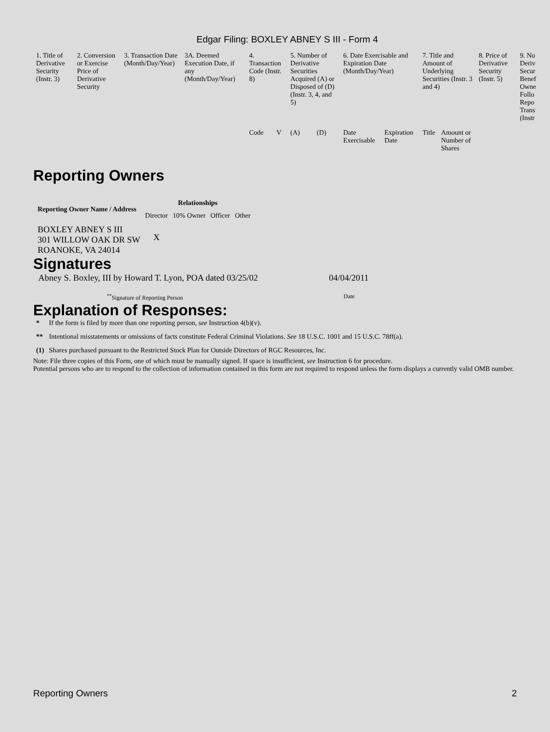Edgar Filing: BOXLEY ABNEY S III - Form 4
| 1. Title of Derivative Security (Instr. 3) | 2. Conversion or Exercise Price of Derivative Security | 3. Transaction Date (Month/Day/Year) | 3A. Deemed Execution Date, if any (Month/Day/Year) | 4. Transaction Code (Instr. 8) | | 5. Number of Derivative Securities Acquired (A) or Disposed of (D) (Instr. 3, 4, and 5) | | 6. Date Exercisable and Expiration Date (Month/Day/Year) | | 7. Title and Amount of Underlying Securities (Instr. 3 and 4) | | 8. Price of Derivative Security (Instr. 5) | 9. Nu Deriv Secur Benef Owne Follo Repo Trans (Instr |
| --- | --- | --- | --- | --- | --- | --- | --- | --- | --- | --- | --- | --- | --- |
| | | | | Code | V | (A) | (D) | Date Exercisable | Expiration Date | Title | Amount or Number of Shares | | |
Reporting Owners
| Reporting Owner Name / Address | Relationships | | | |
| --- | --- | --- | --- | --- |
| | Director | 10% Owner | Officer | Other |
| BOXLEY ABNEY S III 301 WILLOW OAK DR SW ROANOKE, VA 24014 | X | | | |
Signatures
| Abney S. Boxley, III by Howard T. Lyon, POA dated 03/25/02 | 04/04/2011 |
| <sup>**</sup> Signature of Reporting Person | Date |
Explanation of Responses:
| * | If the form is filed by more than one reporting person, see Instruction 4(b)(v). |
| ** | Intentional misstatements or omissions of facts constitute Federal Criminal Violations. See 18 U.S.C. 1001 and 15 U.S.C. 78ff(a). |
| (1) | Shares purchased pursuant to the Restricted Stock Plan for Outside Directors of RGC Resources, Inc. |
Note: File three copies of this Form, one of which must be manually signed. If space is insufficient, see Instruction 6 for procedure.
Potential persons who are to respond to the collection of information contained in this form are not required to respond unless the form displays a currently valid OMB number.
Reporting Owners 2